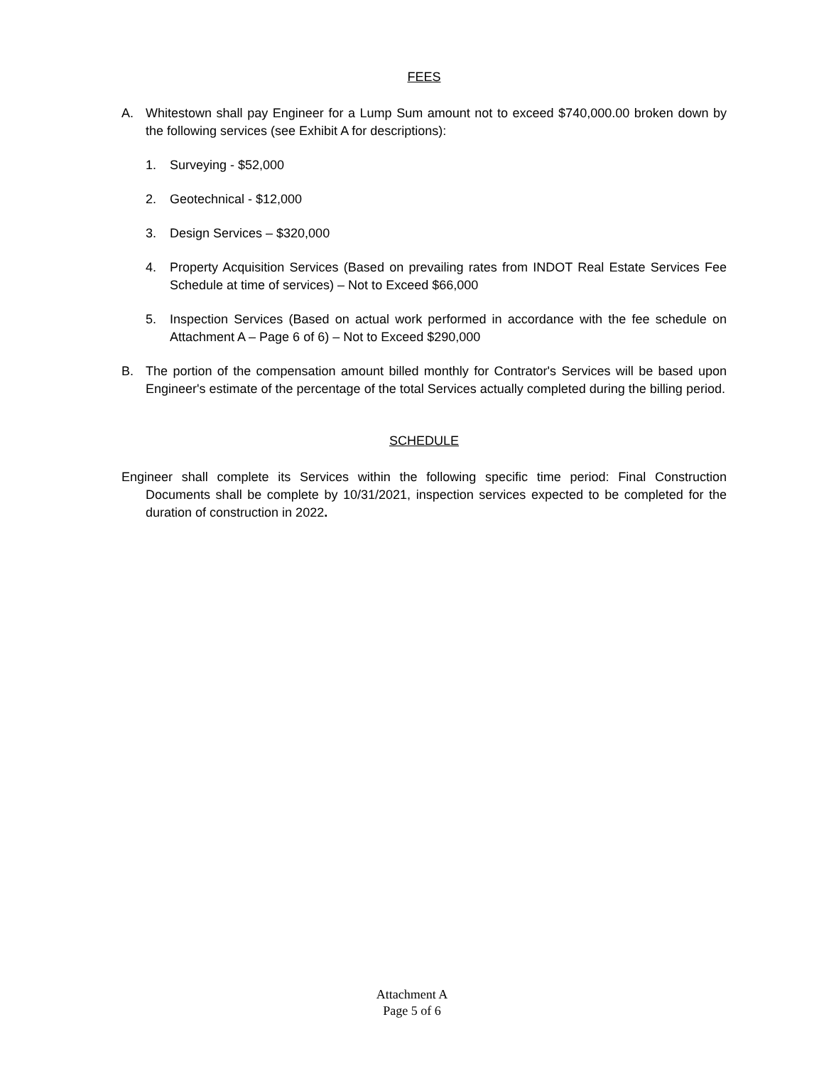FEES
A. Whitestown shall pay Engineer for a Lump Sum amount not to exceed $740,000.00 broken down by the following services (see Exhibit A for descriptions):
1. Surveying - $52,000
2. Geotechnical - $12,000
3. Design Services – $320,000
4. Property Acquisition Services (Based on prevailing rates from INDOT Real Estate Services Fee Schedule at time of services) – Not to Exceed $66,000
5. Inspection Services (Based on actual work performed in accordance with the fee schedule on Attachment A – Page 6 of 6) – Not to Exceed $290,000
B. The portion of the compensation amount billed monthly for Contrator's Services will be based upon Engineer's estimate of the percentage of the total Services actually completed during the billing period.
SCHEDULE
Engineer shall complete its Services within the following specific time period: Final Construction Documents shall be complete by 10/31/2021, inspection services expected to be completed for the duration of construction in 2022.
Attachment A
Page 5 of 6